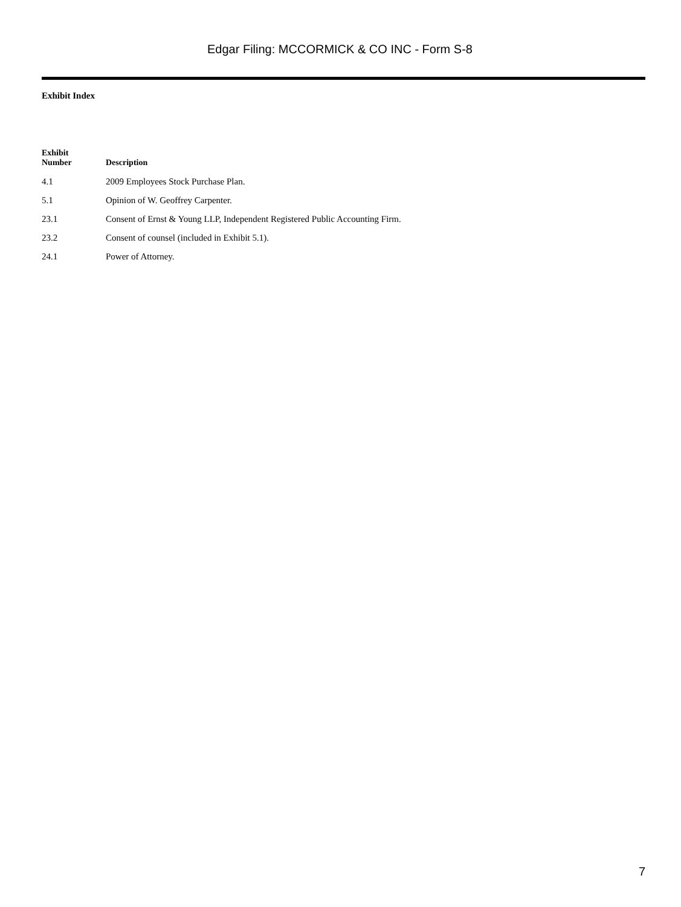Edgar Filing: MCCORMICK & CO INC - Form S-8
Exhibit Index
| Exhibit Number | Description |
| --- | --- |
| 4.1 | 2009 Employees Stock Purchase Plan. |
| 5.1 | Opinion of W. Geoffrey Carpenter. |
| 23.1 | Consent of Ernst & Young LLP, Independent Registered Public Accounting Firm. |
| 23.2 | Consent of counsel (included in Exhibit 5.1). |
| 24.1 | Power of Attorney. |
7